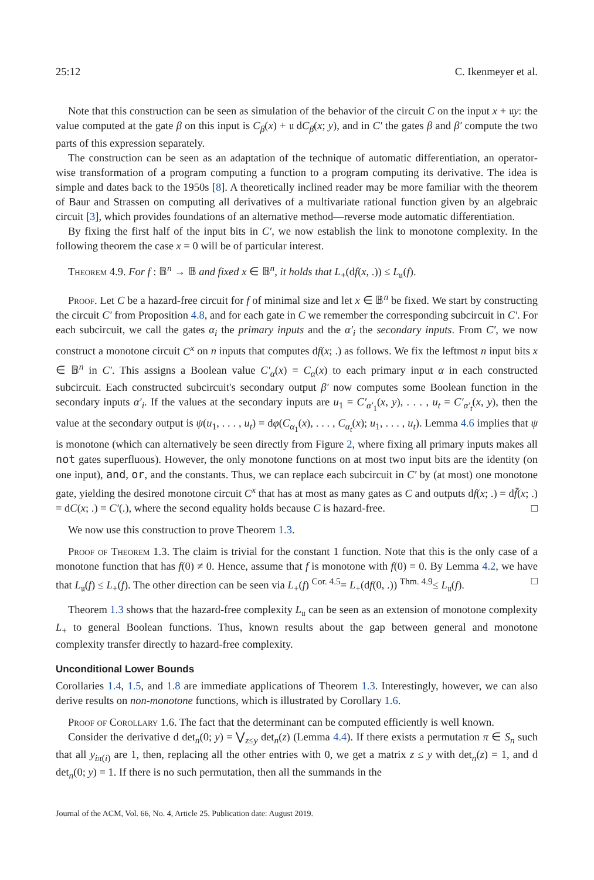25:12 C. Ikenmeyer et al.
Note that this construction can be seen as simulation of the behavior of the circuit C on the input x + 𝔲y: the value computed at the gate β on this input is C<sub>β</sub>(x) + 𝔲 dC<sub>β</sub>(x; y), and in C′ the gates β and β′ compute the two parts of this expression separately.
The construction can be seen as an adaptation of the technique of automatic differentiation, an operator-wise transformation of a program computing a function to a program computing its derivative. The idea is simple and dates back to the 1950s [8]. A theoretically inclined reader may be more familiar with the theorem of Baur and Strassen on computing all derivatives of a multivariate rational function given by an algebraic circuit [3], which provides foundations of an alternative method—reverse mode automatic differentiation.
By fixing the first half of the input bits in C′, we now establish the link to monotone complexity. In the following theorem the case x = 0 will be of particular interest.
Theorem 4.9. For f : 𝔹<sup>n</sup> → 𝔹 and fixed x ∈ 𝔹<sup>n</sup>, it holds that L<sub>+</sub>(df(x, .)) ≤ L<sub>𝔲</sub>(f).
Proof. Let C be a hazard-free circuit for f of minimal size and let x ∈ 𝔹<sup>n</sup> be fixed. We start by constructing the circuit C′ from Proposition 4.8, and for each gate in C we remember the corresponding subcircuit in C′. For each subcircuit, we call the gates α<sub>i</sub> the primary inputs and the α′<sub>i</sub> the secondary inputs. From C′, we now construct a monotone circuit C<sup>x</sup> on n inputs that computes df(x; .) as follows. We fix the leftmost n input bits x ∈ 𝔹<sup>n</sup> in C′. This assigns a Boolean value C′<sub>α</sub>(x) = C<sub>α</sub>(x) to each primary input α in each constructed subcircuit. Each constructed subcircuit's secondary output β′ now computes some Boolean function in the secondary inputs α′<sub>i</sub>. If the values at the secondary inputs are u<sub>1</sub> = C′<sub>α′<sub>1</sub></sub>(x, y), . . . , u<sub>t</sub> = C′<sub>α′<sub>t</sub></sub>(x, y), then the value at the secondary output is ψ(u<sub>1</sub>, . . . , u<sub>t</sub>) = dφ(C<sub>α<sub>1</sub></sub>(x), . . . , C<sub>α<sub>t</sub></sub>(x); u<sub>1</sub>, . . . , u<sub>t</sub>). Lemma 4.6 implies that ψ is monotone (which can alternatively be seen directly from Figure 2, where fixing all primary inputs makes all not gates superfluous). However, the only monotone functions on at most two input bits are the identity (on one input), and, or, and the constants. Thus, we can replace each subcircuit in C′ by (at most) one monotone gate, yielding the desired monotone circuit C<sup>x</sup> that has at most as many gates as C and outputs df(x; .) = df̄(x; .) = dC(x; .) = C′(.), where the second equality holds because C is hazard-free. □
We now use this construction to prove Theorem 1.3.
Proof of Theorem 1.3. The claim is trivial for the constant 1 function. Note that this is the only case of a monotone function that has f(0) ≠ 0. Hence, assume that f is monotone with f(0) = 0. By Lemma 4.2, we have that L<sub>𝔲</sub>(f) ≤ L<sub>+</sub>(f). The other direction can be seen via L<sub>+</sub>(f) <sup>Cor. 4.5</sup>= L<sub>+</sub>(df(0, .)) <sup>Thm. 4.9</sup>≤ L<sub>𝔲</sub>(f). □
Theorem 1.3 shows that the hazard-free complexity L<sub>𝔲</sub> can be seen as an extension of monotone complexity L<sub>+</sub> to general Boolean functions. Thus, known results about the gap between general and monotone complexity transfer directly to hazard-free complexity.
Unconditional Lower Bounds
Corollaries 1.4, 1.5, and 1.8 are immediate applications of Theorem 1.3. Interestingly, however, we can also derive results on non-monotone functions, which is illustrated by Corollary 1.6.
Proof of Corollary 1.6. The fact that the determinant can be computed efficiently is well known.
Consider the derivative d det<sub>n</sub>(0; y) = ⋁<sub>z≤y</sub> det<sub>n</sub>(z) (Lemma 4.4). If there exists a permutation π ∈ S<sub>n</sub> such that all y<sub>iπ(i)</sub> are 1, then, replacing all the other entries with 0, we get a matrix z ≤ y with det<sub>n</sub>(z) = 1, and d det<sub>n</sub>(0; y) = 1. If there is no such permutation, then all the summands in the
Journal of the ACM, Vol. 66, No. 4, Article 25. Publication date: August 2019.